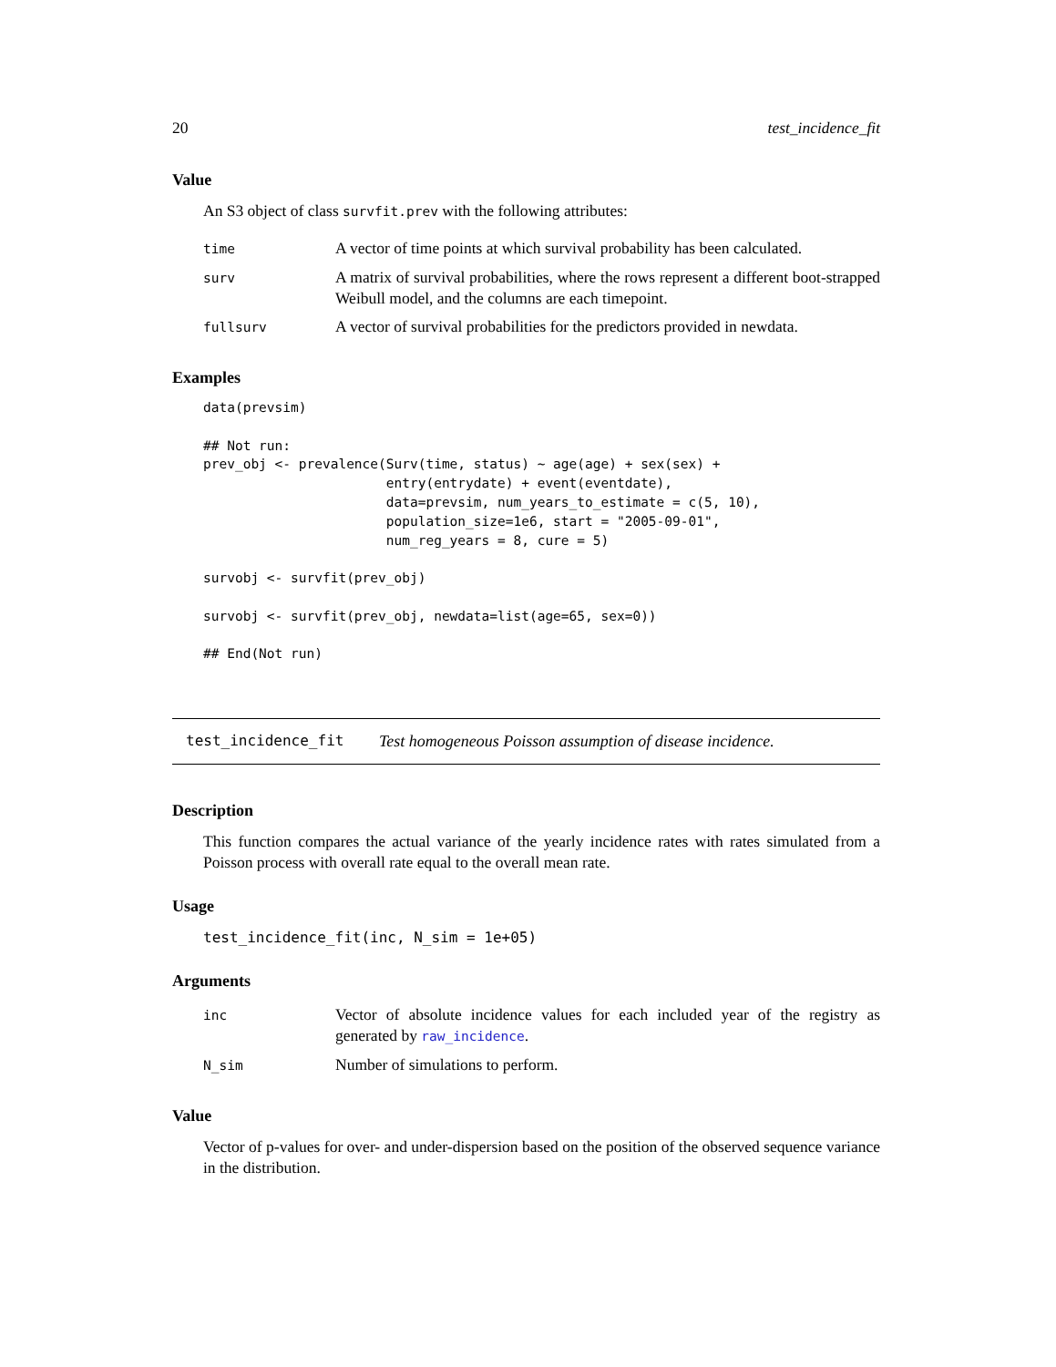20 test_incidence_fit
Value
An S3 object of class survfit.prev with the following attributes:
| time | A vector of time points at which survival probability has been calculated. |
| surv | A matrix of survival probabilities, where the rows represent a different boot-strapped Weibull model, and the columns are each timepoint. |
| fullsurv | A vector of survival probabilities for the predictors provided in newdata. |
Examples
data(prevsim)

## Not run:
prev_obj <- prevalence(Surv(time, status) ~ age(age) + sex(sex) +
                       entry(entrydate) + event(eventdate),
                       data=prevsim, num_years_to_estimate = c(5, 10),
                       population_size=1e6, start = "2005-09-01",
                       num_reg_years = 8, cure = 5)

survobj <- survfit(prev_obj)

survobj <- survfit(prev_obj, newdata=list(age=65, sex=0))

## End(Not run)
test_incidence_fit Test homogeneous Poisson assumption of disease incidence.
Description
This function compares the actual variance of the yearly incidence rates with rates simulated from a Poisson process with overall rate equal to the overall mean rate.
Usage
test_incidence_fit(inc, N_sim = 1e+05)
Arguments
| inc | Vector of absolute incidence values for each included year of the registry as generated by raw_incidence . |
| N_sim | Number of simulations to perform. |
Value
Vector of p-values for over- and under-dispersion based on the position of the observed sequence variance in the distribution.